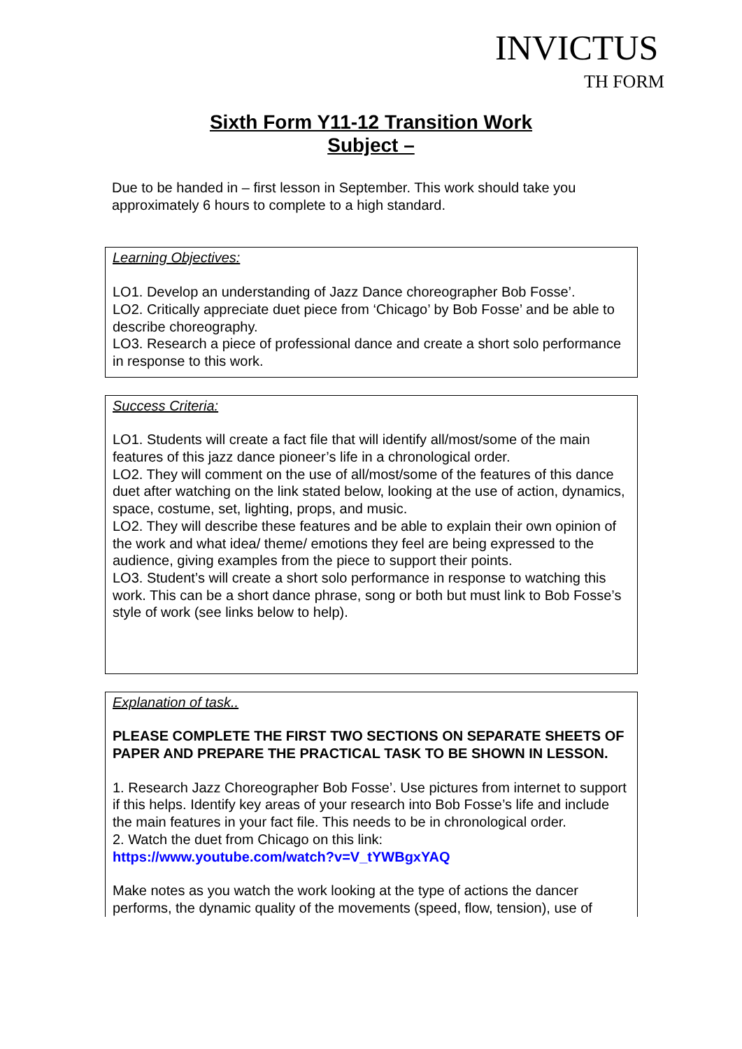INVICTUS
TH FORM
Sixth Form Y11-12 Transition Work
Subject –
Due to be handed in – first lesson in September. This work should take you approximately 6 hours to complete to a high standard.
Learning Objectives:
LO1. Develop an understanding of Jazz Dance choreographer Bob Fosse’.
LO2. Critically appreciate duet piece from ‘Chicago’ by Bob Fosse’ and be able to describe choreography.
LO3. Research a piece of professional dance and create a short solo performance in response to this work.
Success Criteria:
LO1. Students will create a fact file that will identify all/most/some of the main features of this jazz dance pioneer’s life in a chronological order.
LO2. They will comment on the use of all/most/some of the features of this dance duet after watching on the link stated below, looking at the use of action, dynamics, space, costume, set, lighting, props, and music.
LO2. They will describe these features and be able to explain their own opinion of the work and what idea/ theme/ emotions they feel are being expressed to the audience, giving examples from the piece to support their points.
LO3. Student’s will create a short solo performance in response to watching this work. This can be a short dance phrase, song or both but must link to Bob Fosse’s style of work (see links below to help).
Explanation of task..
PLEASE COMPLETE THE FIRST TWO SECTIONS ON SEPARATE SHEETS OF PAPER AND PREPARE THE PRACTICAL TASK TO BE SHOWN IN LESSON.
1. Research Jazz Choreographer Bob Fosse’. Use pictures from internet to support if this helps. Identify key areas of your research into Bob Fosse’s life and include the main features in your fact file. This needs to be in chronological order.
2. Watch the duet from Chicago on this link:
https://www.youtube.com/watch?v=V_tYWBgxYAQ
Make notes as you watch the work looking at the type of actions the dancer performs, the dynamic quality of the movements (speed, flow, tension), use of